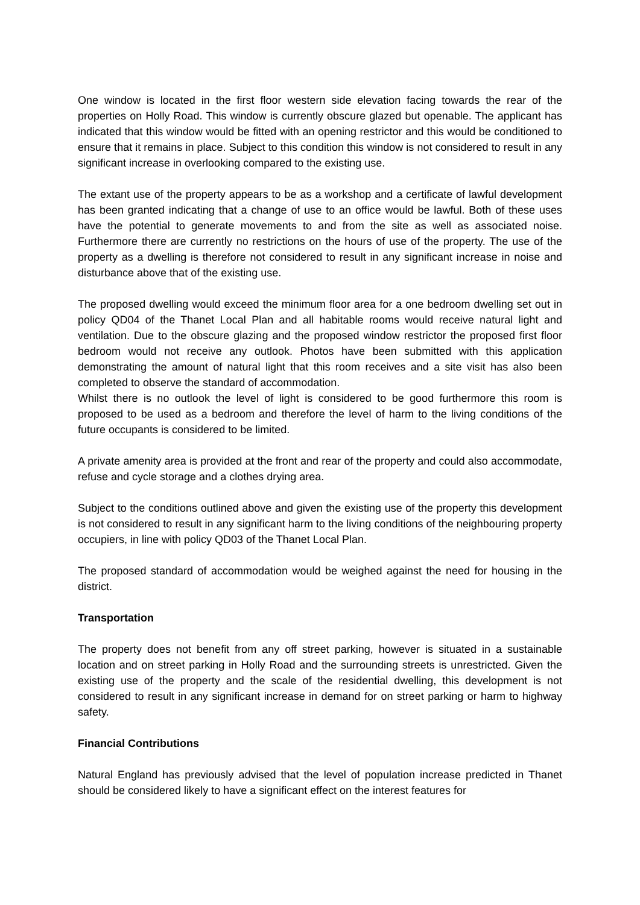One window is located in the first floor western side elevation facing towards the rear of the properties on Holly Road. This window is currently obscure glazed but openable. The applicant has indicated that this window would be fitted with an opening restrictor and this would be conditioned to ensure that it remains in place. Subject to this condition this window is not considered to result in any significant increase in overlooking compared to the existing use.
The extant use of the property appears to be as a workshop and a certificate of lawful development has been granted indicating that a change of use to an office would be lawful. Both of these uses have the potential to generate movements to and from the site as well as associated noise. Furthermore there are currently no restrictions on the hours of use of the property. The use of the property as a dwelling is therefore not considered to result in any significant increase in noise and disturbance above that of the existing use.
The proposed dwelling would exceed the minimum floor area for a one bedroom dwelling set out in policy QD04 of the Thanet Local Plan and all habitable rooms would receive natural light and ventilation. Due to the obscure glazing and the proposed window restrictor the proposed first floor bedroom would not receive any outlook. Photos have been submitted with this application demonstrating the amount of natural light that this room receives and a site visit has also been completed to observe the standard of accommodation.
Whilst there is no outlook the level of light is considered to be good furthermore this room is proposed to be used as a bedroom and therefore the level of harm to the living conditions of the future occupants is considered to be limited.
A private amenity area is provided at the front and rear of the property and could also accommodate, refuse and cycle storage and a clothes drying area.
Subject to the conditions outlined above and given the existing use of the property this development is not considered to result in any significant harm to the living conditions of the neighbouring property occupiers, in line with policy QD03 of the Thanet Local Plan.
The proposed standard of accommodation would be weighed against the need for housing in the district.
Transportation
The property does not benefit from any off street parking, however is situated in a sustainable location and on street parking in Holly Road and the surrounding streets is unrestricted. Given the existing use of the property and the scale of the residential dwelling, this development is not considered to result in any significant increase in demand for on street parking or harm to highway safety.
Financial Contributions
Natural England has previously advised that the level of population increase predicted in Thanet should be considered likely to have a significant effect on the interest features for